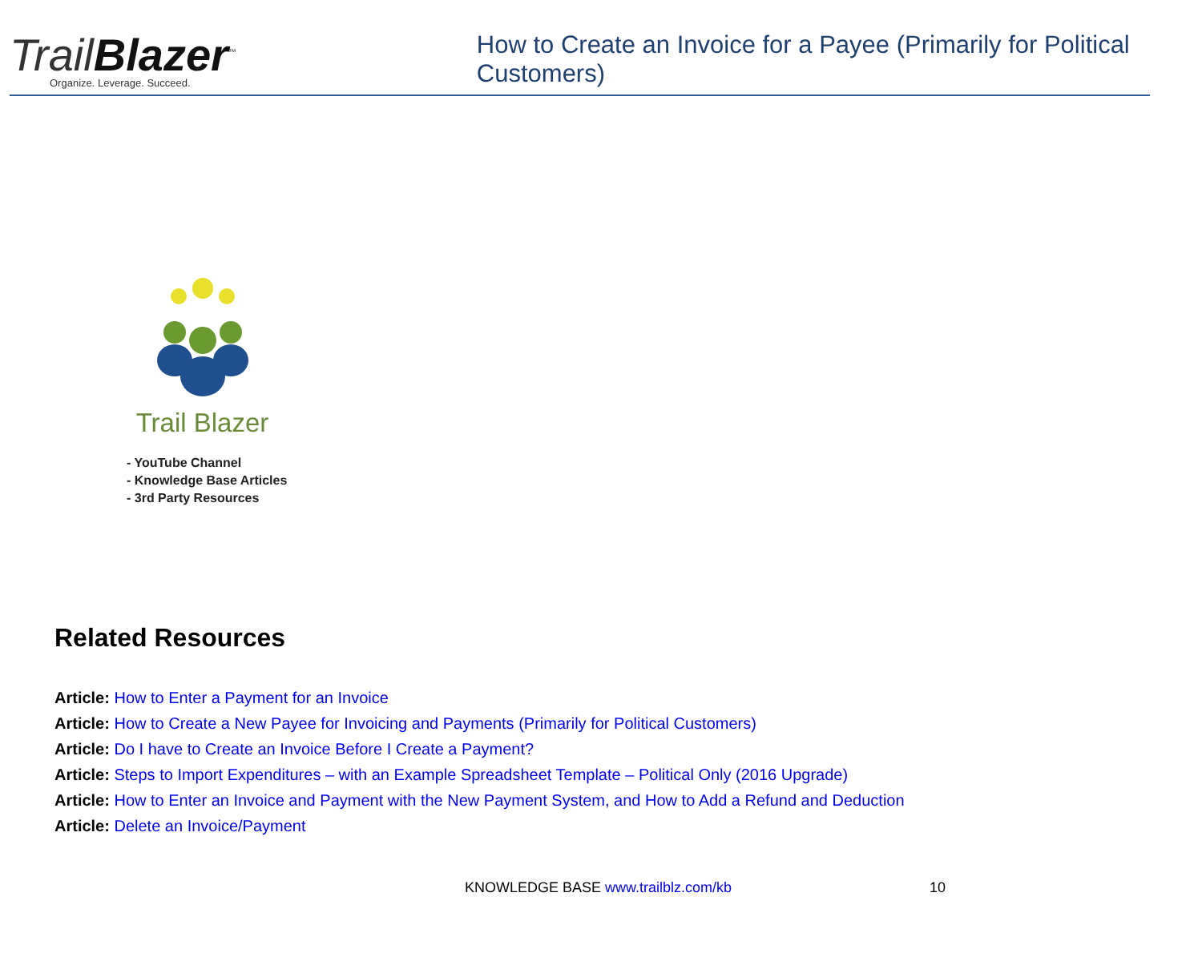TrailBlazer<sup>™</sup>
Organize. Leverage. Succeed.
How to Create an Invoice for a Payee (Primarily for Political Customers)
Trail Blazer
- YouTube Channel
- Knowledge Base Articles
- 3rd Party Resources
Related Resources
Article: How to Enter a Payment for an Invoice
Article: How to Create a New Payee for Invoicing and Payments (Primarily for Political Customers)
Article: Do I have to Create an Invoice Before I Create a Payment?
Article: Steps to Import Expenditures – with an Example Spreadsheet Template – Political Only (2016 Upgrade)
Article: How to Enter an Invoice and Payment with the New Payment System, and How to Add a Refund and Deduction
Article: Delete an Invoice/Payment
KNOWLEDGE BASE www.trailblz.com/kb
10